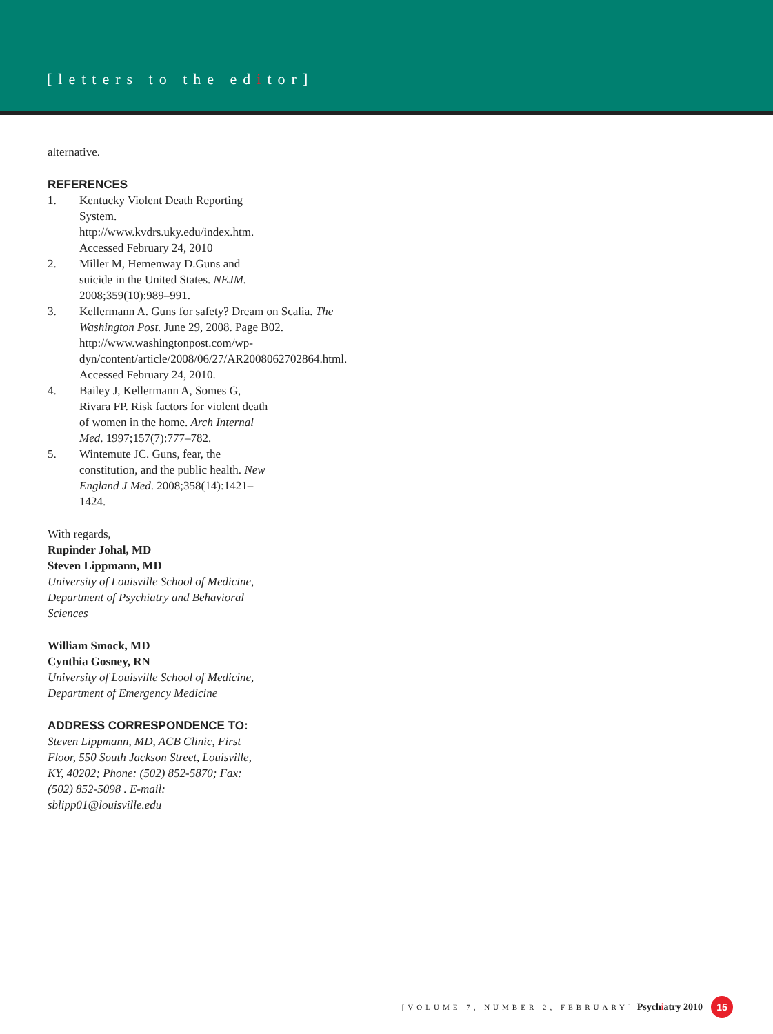[letters to the editor]
alternative.
REFERENCES
1. Kentucky Violent Death Reporting System. http://www.kvdrs.uky.edu/index.htm. Accessed February 24, 2010
2. Miller M, Hemenway D.Guns and suicide in the United States. NEJM. 2008;359(10):989–991.
3. Kellermann A. Guns for safety? Dream on Scalia. The Washington Post. June 29, 2008. Page B02. http://www.washingtonpost.com/wp-dyn/content/article/2008/06/27/AR2008062702864.html. Accessed February 24, 2010.
4. Bailey J, Kellermann A, Somes G, Rivara FP. Risk factors for violent death of women in the home. Arch Internal Med. 1997;157(7):777–782.
5. Wintemute JC. Guns, fear, the constitution, and the public health. New England J Med. 2008;358(14):1421–1424.
With regards,
Rupinder Johal, MD
Steven Lippmann, MD
University of Louisville School of Medicine, Department of Psychiatry and Behavioral Sciences
William Smock, MD
Cynthia Gosney, RN
University of Louisville School of Medicine, Department of Emergency Medicine
ADDRESS CORRESPONDENCE TO:
Steven Lippmann, MD, ACB Clinic, First Floor, 550 South Jackson Street, Louisville, KY, 40202; Phone: (502) 852-5870; Fax: (502) 852-5098 . E-mail: sblipp01@louisville.edu
[VOLUME 7, NUMBER 2, FEBRUARY] Psychiatry 2010 15